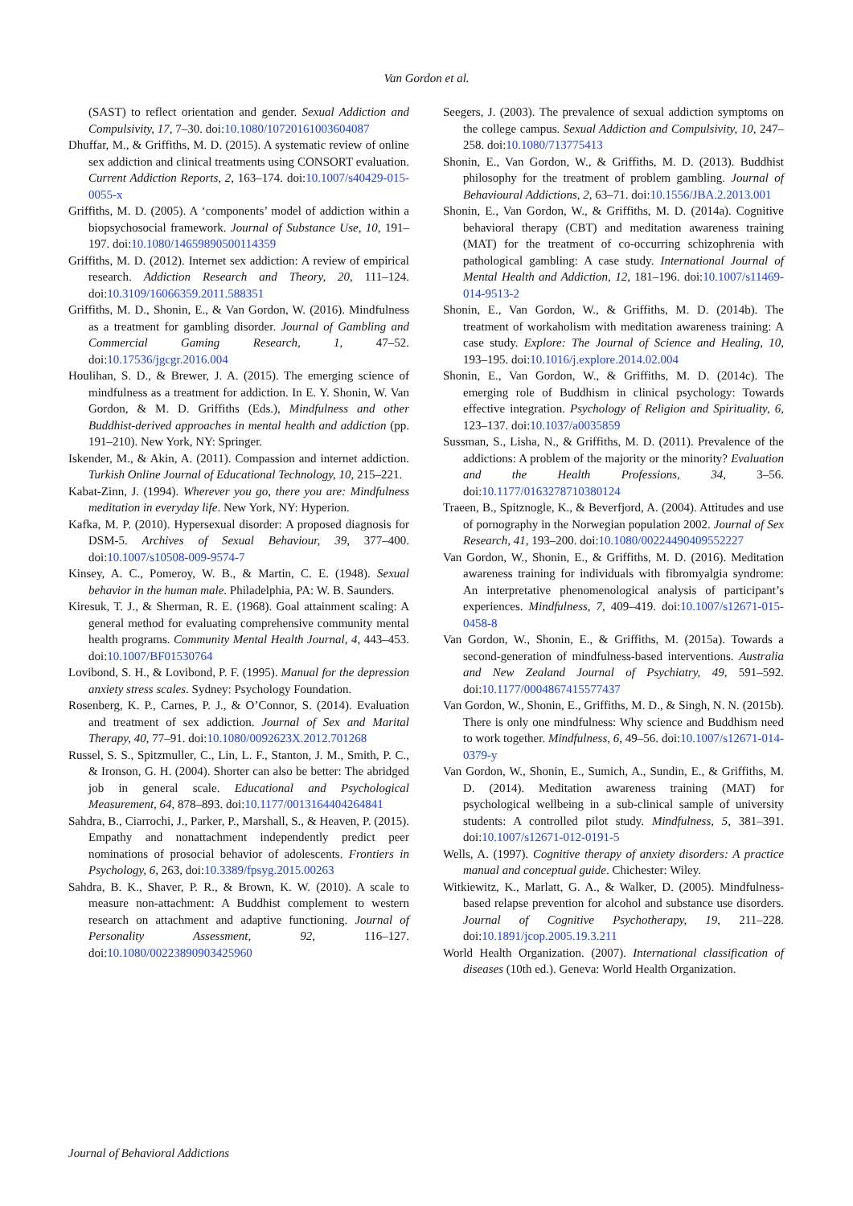Van Gordon et al.
(SAST) to reflect orientation and gender. Sexual Addiction and Compulsivity, 17, 7–30. doi:10.1080/10720161003604087
Dhuffar, M., & Griffiths, M. D. (2015). A systematic review of online sex addiction and clinical treatments using CONSORT evaluation. Current Addiction Reports, 2, 163–174. doi:10.1007/s40429-015-0055-x
Griffiths, M. D. (2005). A ‘components’ model of addiction within a biopsychosocial framework. Journal of Substance Use, 10, 191–197. doi:10.1080/14659890500114359
Griffiths, M. D. (2012). Internet sex addiction: A review of empirical research. Addiction Research and Theory, 20, 111–124. doi:10.3109/16066359.2011.588351
Griffiths, M. D., Shonin, E., & Van Gordon, W. (2016). Mindfulness as a treatment for gambling disorder. Journal of Gambling and Commercial Gaming Research, 1, 47–52. doi:10.17536/jgcgr.2016.004
Houlihan, S. D., & Brewer, J. A. (2015). The emerging science of mindfulness as a treatment for addiction. In E. Y. Shonin, W. Van Gordon, & M. D. Griffiths (Eds.), Mindfulness and other Buddhist-derived approaches in mental health and addiction (pp. 191–210). New York, NY: Springer.
Iskender, M., & Akin, A. (2011). Compassion and internet addiction. Turkish Online Journal of Educational Technology, 10, 215–221.
Kabat-Zinn, J. (1994). Wherever you go, there you are: Mindfulness meditation in everyday life. New York, NY: Hyperion.
Kafka, M. P. (2010). Hypersexual disorder: A proposed diagnosis for DSM-5. Archives of Sexual Behaviour, 39, 377–400. doi:10.1007/s10508-009-9574-7
Kinsey, A. C., Pomeroy, W. B., & Martin, C. E. (1948). Sexual behavior in the human male. Philadelphia, PA: W. B. Saunders.
Kiresuk, T. J., & Sherman, R. E. (1968). Goal attainment scaling: A general method for evaluating comprehensive community mental health programs. Community Mental Health Journal, 4, 443–453. doi:10.1007/BF01530764
Lovibond, S. H., & Lovibond, P. F. (1995). Manual for the depression anxiety stress scales. Sydney: Psychology Foundation.
Rosenberg, K. P., Carnes, P. J., & O’Connor, S. (2014). Evaluation and treatment of sex addiction. Journal of Sex and Marital Therapy, 40, 77–91. doi:10.1080/0092623X.2012.701268
Russel, S. S., Spitzmuller, C., Lin, L. F., Stanton, J. M., Smith, P. C., & Ironson, G. H. (2004). Shorter can also be better: The abridged job in general scale. Educational and Psychological Measurement, 64, 878–893. doi:10.1177/0013164404264841
Sahdra, B., Ciarrochi, J., Parker, P., Marshall, S., & Heaven, P. (2015). Empathy and nonattachment independently predict peer nominations of prosocial behavior of adolescents. Frontiers in Psychology, 6, 263, doi:10.3389/fpsyg.2015.00263
Sahdra, B. K., Shaver, P. R., & Brown, K. W. (2010). A scale to measure non-attachment: A Buddhist complement to western research on attachment and adaptive functioning. Journal of Personality Assessment, 92, 116–127. doi:10.1080/00223890903425960
Seegers, J. (2003). The prevalence of sexual addiction symptoms on the college campus. Sexual Addiction and Compulsivity, 10, 247–258. doi:10.1080/713775413
Shonin, E., Van Gordon, W., & Griffiths, M. D. (2013). Buddhist philosophy for the treatment of problem gambling. Journal of Behavioural Addictions, 2, 63–71. doi:10.1556/JBA.2.2013.001
Shonin, E., Van Gordon, W., & Griffiths, M. D. (2014a). Cognitive behavioral therapy (CBT) and meditation awareness training (MAT) for the treatment of co-occurring schizophrenia with pathological gambling: A case study. International Journal of Mental Health and Addiction, 12, 181–196. doi:10.1007/s11469-014-9513-2
Shonin, E., Van Gordon, W., & Griffiths, M. D. (2014b). The treatment of workaholism with meditation awareness training: A case study. Explore: The Journal of Science and Healing, 10, 193–195. doi:10.1016/j.explore.2014.02.004
Shonin, E., Van Gordon, W., & Griffiths, M. D. (2014c). The emerging role of Buddhism in clinical psychology: Towards effective integration. Psychology of Religion and Spirituality, 6, 123–137. doi:10.1037/a0035859
Sussman, S., Lisha, N., & Griffiths, M. D. (2011). Prevalence of the addictions: A problem of the majority or the minority? Evaluation and the Health Professions, 34, 3–56. doi:10.1177/0163278710380124
Traeen, B., Spitznogle, K., & Beverfjord, A. (2004). Attitudes and use of pornography in the Norwegian population 2002. Journal of Sex Research, 41, 193–200. doi:10.1080/00224490409552227
Van Gordon, W., Shonin, E., & Griffiths, M. D. (2016). Meditation awareness training for individuals with fibromyalgia syndrome: An interpretative phenomenological analysis of participant’s experiences. Mindfulness, 7, 409–419. doi:10.1007/s12671-015-0458-8
Van Gordon, W., Shonin, E., & Griffiths, M. (2015a). Towards a second-generation of mindfulness-based interventions. Australia and New Zealand Journal of Psychiatry, 49, 591–592. doi:10.1177/0004867415577437
Van Gordon, W., Shonin, E., Griffiths, M. D., & Singh, N. N. (2015b). There is only one mindfulness: Why science and Buddhism need to work together. Mindfulness, 6, 49–56. doi:10.1007/s12671-014-0379-y
Van Gordon, W., Shonin, E., Sumich, A., Sundin, E., & Griffiths, M. D. (2014). Meditation awareness training (MAT) for psychological wellbeing in a sub-clinical sample of university students: A controlled pilot study. Mindfulness, 5, 381–391. doi:10.1007/s12671-012-0191-5
Wells, A. (1997). Cognitive therapy of anxiety disorders: A practice manual and conceptual guide. Chichester: Wiley.
Witkiewitz, K., Marlatt, G. A., & Walker, D. (2005). Mindfulness-based relapse prevention for alcohol and substance use disorders. Journal of Cognitive Psychotherapy, 19, 211–228. doi:10.1891/jcop.2005.19.3.211
World Health Organization. (2007). International classification of diseases (10th ed.). Geneva: World Health Organization.
Journal of Behavioral Addictions